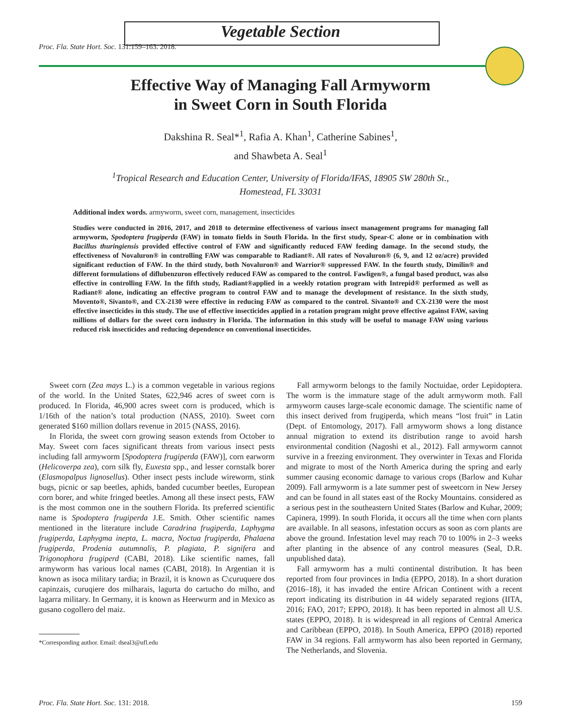Vegetable Section
Proc. Fla. State Hort. Soc. 131:159–163. 2018.
Effective Way of Managing Fall Armyworm
in Sweet Corn in South Florida
Dakshina R. Seal*<sup>1</sup>, Rafia A. Khan<sup>1</sup>, Catherine Sabines<sup>1</sup>,
and Shawbeta A. Seal<sup>1</sup>
<sup>1</sup> Tropical Research and Education Center, University of Florida/IFAS, 18905 SW 280th St.,
Homestead, FL 33031
Additional index words. armyworm, sweet corn, management, insecticides
Studies were conducted in 2016, 2017, and 2018 to determine effectiveness of various insect management programs for managing fall armyworm, Spodoptera frugiperda (FAW) in tomato fields in South Florida. In the first study, Spear-C alone or in combination with Bacillus thuringiensis provided effective control of FAW and significantly reduced FAW feeding damage. In the second study, the effectiveness of Novaluron® in controlling FAW was comparable to Radiant®. All rates of Novaluron® (6, 9, and 12 oz/acre) provided significant reduction of FAW. In the third study, both Novaluron® and Warrior® suppressed FAW. In the fourth study, Dimilin® and different formulations of diflubenzuron effectively reduced FAW as compared to the control. Fawligen®, a fungal based product, was also effective in controlling FAW. In the fifth study, Radiant®applied in a weekly rotation program with Intrepid® performed as well as Radiant® alone, indicating an effective program to control FAW and to manage the development of resistance. In the sixth study, Movento®, Sivanto®, and CX-2130 were effective in reducing FAW as compared to the control. Sivanto® and CX-2130 were the most effective insecticides in this study. The use of effective insecticides applied in a rotation program might prove effective against FAW, saving millions of dollars for the sweet corn industry in Florida. The information in this study will be useful to manage FAW using various reduced risk insecticides and reducing dependence on conventional insecticides.
Sweet corn (Zea mays L.) is a common vegetable in various regions of the world. In the United States, 622,946 acres of sweet corn is produced. In Florida, 46,900 acres sweet corn is produced, which is 1/16th of the nation’s total production (NASS, 2010). Sweet corn generated $160 million dollars revenue in 2015 (NASS, 2016).
In Florida, the sweet corn growing season extends from October to May. Sweet corn faces significant threats from various insect pests including fall armyworm [Spodoptera frugiperda (FAW)], corn earworm (Helicoverpa zea), corn silk fly, Euxesta spp., and lesser cornstalk borer (Elasmopalpus lignosellus). Other insect pests include wireworm, stink bugs, picnic or sap beetles, aphids, banded cucumber beetles, European corn borer, and white fringed beetles. Among all these insect pests, FAW is the most common one in the southern Florida. Its preferred scientific name is Spodoptera frugiperda J.E. Smith. Other scientific names mentioned in the literature include Caradrina frugiperda, Laphygma frugiperda, Laphygma inepta, L. macra, Noctua frugiperda, Phalaena frugiperda, Prodenia autumnalis, P. plagiata, P. signifera and Trigonophora frugiperd (CABI, 2018). Like scientific names, fall armyworm has various local names (CABI, 2018). In Argentian it is known as isoca military tardia; in Brazil, it is known as C\curuquere dos capinzais, curuqiere dos milharais, lagurta do cartucho do milho, and lagarra military. In Germany, it is known as Heerwurm and in Mexico as gusano cogollero del maiz.
*Corresponding author. Email: dseal3@ufl.edu
Fall armyworm belongs to the family Noctuidae, order Lepidoptera. The worm is the immature stage of the adult armyworm moth. Fall armyworm causes large-scale economic damage. The scientific name of this insect derived from frugiperda, which means “lost fruit” in Latin (Dept. of Entomology, 2017). Fall armyworm shows a long distance annual migration to extend its distribution range to avoid harsh environmental condition (Nagoshi et al., 2012). Fall armyworm cannot survive in a freezing environment. They overwinter in Texas and Florida and migrate to most of the North America during the spring and early summer causing economic damage to various crops (Barlow and Kuhar 2009). Fall armyworm is a late summer pest of sweetcorn in New Jersey and can be found in all states east of the Rocky Mountains. considered as a serious pest in the southeastern United States (Barlow and Kuhar, 2009; Capinera, 1999). In south Florida, it occurs all the time when corn plants are available. In all seasons, infestation occurs as soon as corn plants are above the ground. Infestation level may reach 70 to 100% in 2–3 weeks after planting in the absence of any control measures (Seal, D.R. unpublished data).
Fall armyworm has a multi continental distribution. It has been reported from four provinces in India (EPPO, 2018). In a short duration (2016–18), it has invaded the entire African Continent with a recent report indicating its distribution in 44 widely separated regions (IITA, 2016; FAO, 2017; EPPO, 2018). It has been reported in almost all U.S. states (EPPO, 2018). It is widespread in all regions of Central America and Caribbean (EPPO, 2018). In South America, EPPO (2018) reported FAW in 34 regions. Fall armyworm has also been reported in Germany, The Netherlands, and Slovenia.
Proc. Fla. State Hort. Soc. 131: 2018. 159